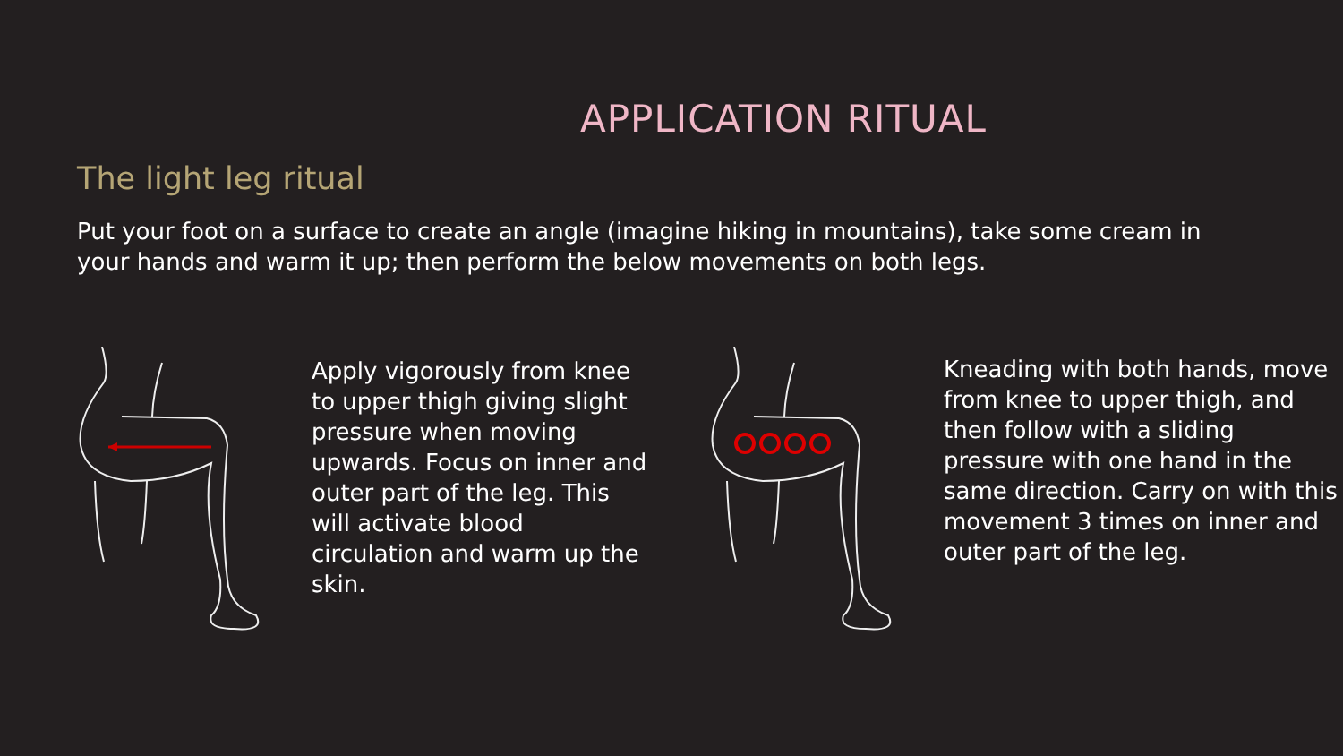APPLICATION RITUAL
The light leg ritual
Put your foot on a surface to create an angle (imagine hiking in mountains), take some cream in your hands and warm it up; then perform the below movements on both legs.
Apply vigorously from knee to upper thigh giving slight pressure when moving upwards. Focus on inner and outer part of the leg. This will activate blood circulation and warm up the skin.
Kneading with both hands, move from knee to upper thigh, and then follow with a sliding pressure with one hand in the same direction. Carry on with this movement 3 times on inner and outer part of the leg.